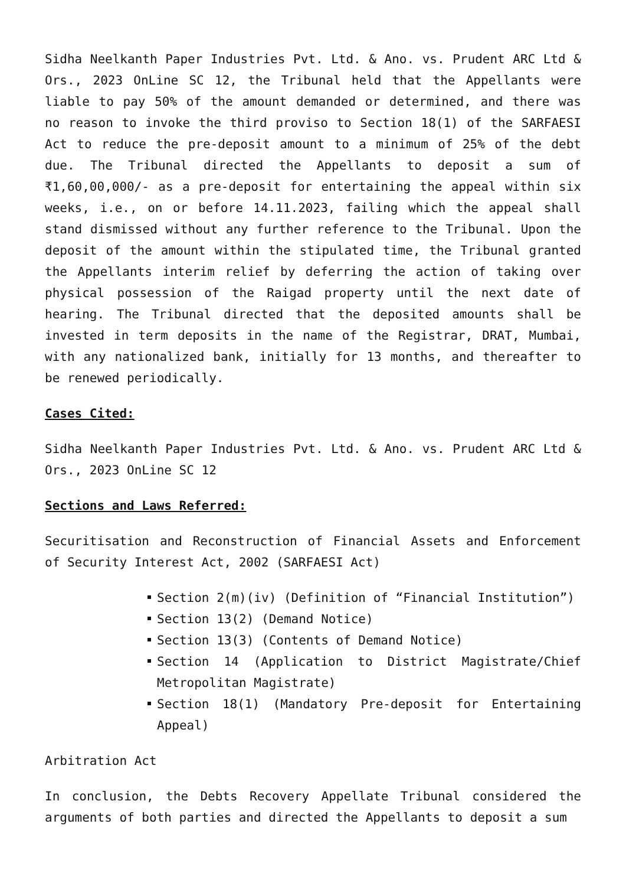Sidha Neelkanth Paper Industries Pvt. Ltd. & Ano. vs. Prudent ARC Ltd & Ors., 2023 OnLine SC 12, the Tribunal held that the Appellants were liable to pay 50% of the amount demanded or determined, and there was no reason to invoke the third proviso to Section 18(1) of the SARFAESI Act to reduce the pre-deposit amount to a minimum of 25% of the debt due. The Tribunal directed the Appellants to deposit a sum of ₹1,60,00,000/- as a pre-deposit for entertaining the appeal within six weeks, i.e., on or before 14.11.2023, failing which the appeal shall stand dismissed without any further reference to the Tribunal. Upon the deposit of the amount within the stipulated time, the Tribunal granted the Appellants interim relief by deferring the action of taking over physical possession of the Raigad property until the next date of hearing. The Tribunal directed that the deposited amounts shall be invested in term deposits in the name of the Registrar, DRAT, Mumbai, with any nationalized bank, initially for 13 months, and thereafter to be renewed periodically.
Cases Cited:
Sidha Neelkanth Paper Industries Pvt. Ltd. & Ano. vs. Prudent ARC Ltd & Ors., 2023 OnLine SC 12
Sections and Laws Referred:
Securitisation and Reconstruction of Financial Assets and Enforcement of Security Interest Act, 2002 (SARFAESI Act)
Section 2(m)(iv) (Definition of “Financial Institution”)
Section 13(2) (Demand Notice)
Section 13(3) (Contents of Demand Notice)
Section 14 (Application to District Magistrate/Chief Metropolitan Magistrate)
Section 18(1) (Mandatory Pre-deposit for Entertaining Appeal)
Arbitration Act
In conclusion, the Debts Recovery Appellate Tribunal considered the arguments of both parties and directed the Appellants to deposit a sum